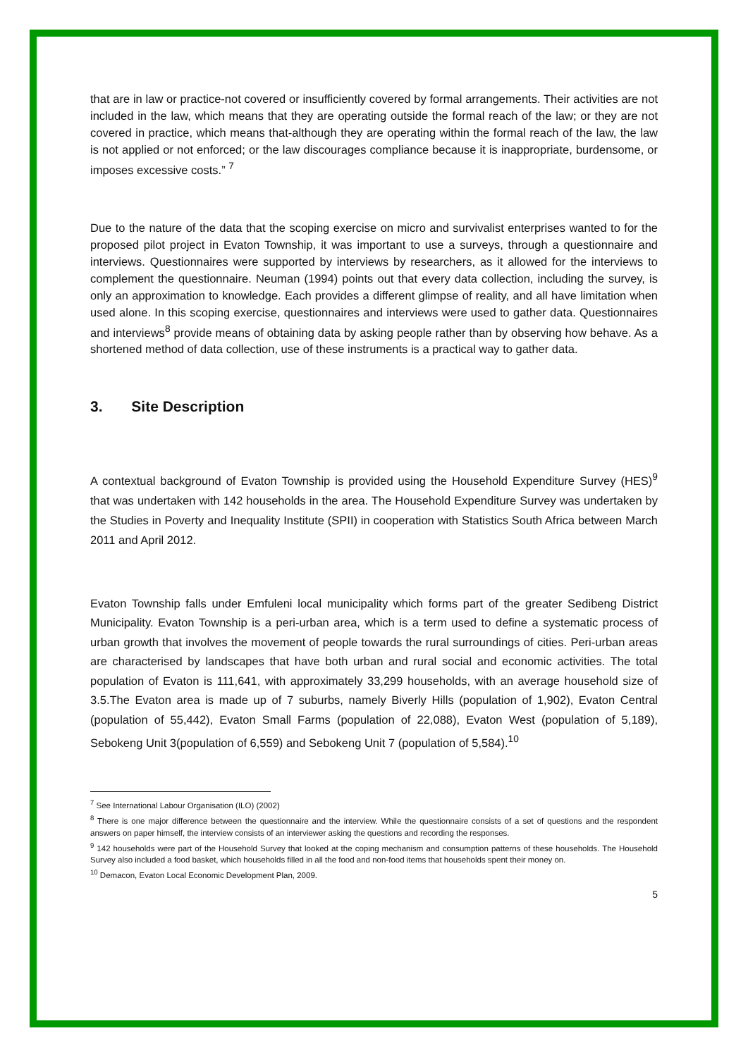that are in law or practice-not covered or insufficiently covered by formal arrangements. Their activities are not included in the law, which means that they are operating outside the formal reach of the law; or they are not covered in practice, which means that-although they are operating within the formal reach of the law, the law is not applied or not enforced; or the law discourages compliance because it is inappropriate, burdensome, or imposes excessive costs.” <sup>7</sup>
Due to the nature of the data that the scoping exercise on micro and survivalist enterprises wanted to for the proposed pilot project in Evaton Township, it was important to use a surveys, through a questionnaire and interviews. Questionnaires were supported by interviews by researchers, as it allowed for the interviews to complement the questionnaire. Neuman (1994) points out that every data collection, including the survey, is only an approximation to knowledge. Each provides a different glimpse of reality, and all have limitation when used alone. In this scoping exercise, questionnaires and interviews were used to gather data. Questionnaires and interviews<sup>8</sup> provide means of obtaining data by asking people rather than by observing how behave. As a shortened method of data collection, use of these instruments is a practical way to gather data.
3. Site Description
A contextual background of Evaton Township is provided using the Household Expenditure Survey (HES)<sup>9</sup> that was undertaken with 142 households in the area. The Household Expenditure Survey was undertaken by the Studies in Poverty and Inequality Institute (SPII) in cooperation with Statistics South Africa between March 2011 and April 2012.
Evaton Township falls under Emfuleni local municipality which forms part of the greater Sedibeng District Municipality. Evaton Township is a peri-urban area, which is a term used to define a systematic process of urban growth that involves the movement of people towards the rural surroundings of cities. Peri-urban areas are characterised by landscapes that have both urban and rural social and economic activities. The total population of Evaton is 111,641, with approximately 33,299 households, with an average household size of 3.5.The Evaton area is made up of 7 suburbs, namely Biverly Hills (population of 1,902), Evaton Central (population of 55,442), Evaton Small Farms (population of 22,088), Evaton West (population of 5,189), Sebokeng Unit 3(population of 6,559) and Sebokeng Unit 7 (population of 5,584).<sup>10</sup>
<sup>7</sup> See International Labour Organisation (ILO) (2002)
<sup>8</sup> There is one major difference between the questionnaire and the interview. While the questionnaire consists of a set of questions and the respondent answers on paper himself, the interview consists of an interviewer asking the questions and recording the responses.
<sup>9</sup> 142 households were part of the Household Survey that looked at the coping mechanism and consumption patterns of these households. The Household Survey also included a food basket, which households filled in all the food and non-food items that households spent their money on.
<sup>10</sup> Demacon, Evaton Local Economic Development Plan, 2009.
5